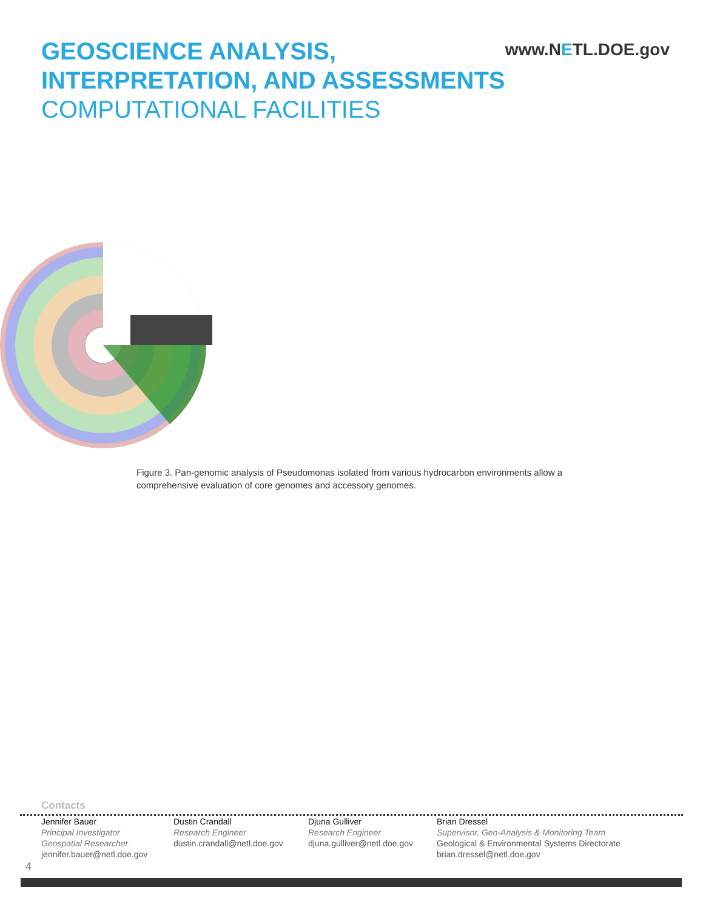GEOSCIENCE ANALYSIS,
INTERPRETATION, AND ASSESSMENTS
COMPUTATIONAL FACILITIES
www.NETL.DOE.gov
Figure 3. Pan-genomic analysis of Pseudomonas isolated from various hydrocarbon environments allow a comprehensive evaluation of core genomes and accessory genomes.
Contacts
Jennifer Bauer
Principal Investigator
Geospatial Researcher
jennifer.bauer@netl.doe.gov
Dustin Crandall
Research Engineer
dustin.crandall@netl.doe.gov
Djuna Gulliver
Research Engineer
djuna.gulliver@netl.doe.gov
Brian Dressel
Supervisor, Geo-Analysis & Monitoring Team
Geological & Environmental Systems Directorate
brian.dressel@netl.doe.gov
4